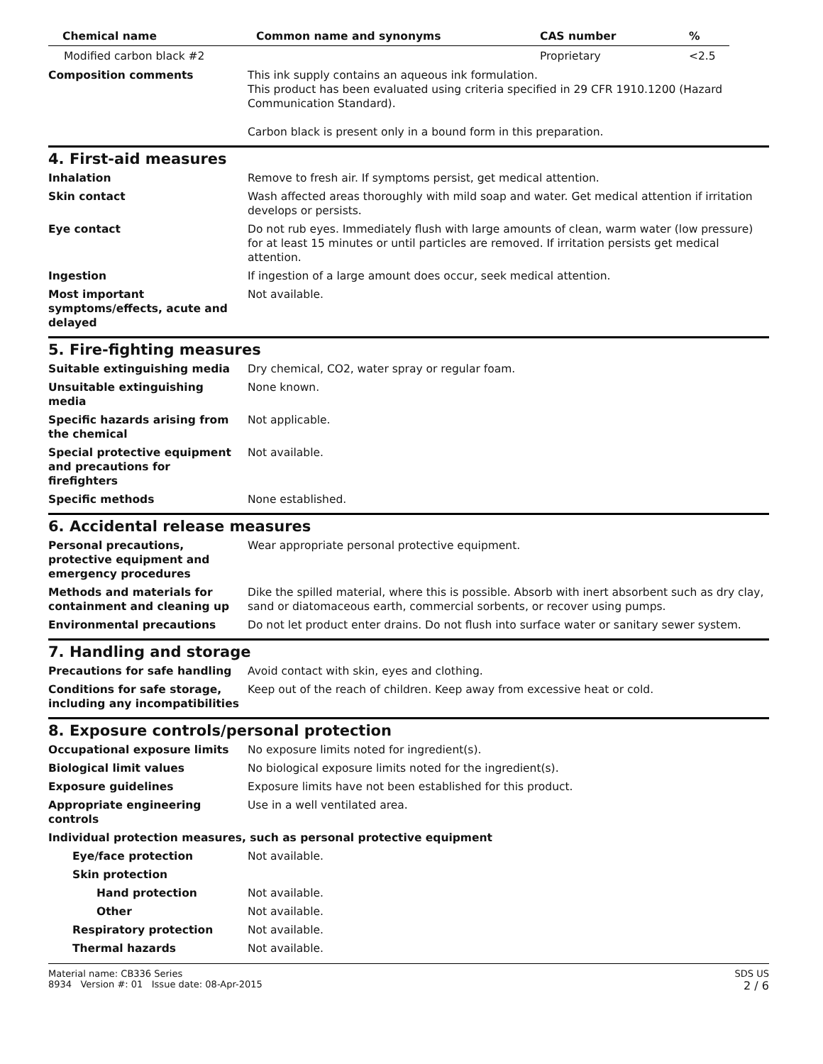| Chemical name | Common name and synonyms | CAS number | % |
| --- | --- | --- | --- |
| Modified carbon black #2 | | Proprietary | <2.5 |
| Composition comments | This ink supply contains an aqueous ink formulation. This product has been evaluated using criteria specified in 29 CFR 1910.1200 (Hazard Communication Standard). Carbon black is present only in a bound form in this preparation. |
4. First-aid measures
| Inhalation | Remove to fresh air. If symptoms persist, get medical attention. |
| Skin contact | Wash affected areas thoroughly with mild soap and water. Get medical attention if irritation develops or persists. |
| Eye contact | Do not rub eyes. Immediately flush with large amounts of clean, warm water (low pressure) for at least 15 minutes or until particles are removed. If irritation persists get medical attention. |
| Ingestion | If ingestion of a large amount does occur, seek medical attention. |
| Most important symptoms/effects, acute and delayed | Not available. |
5. Fire-fighting measures
| Suitable extinguishing media | Dry chemical, CO2, water spray or regular foam. |
| Unsuitable extinguishing media | None known. |
| Specific hazards arising from the chemical | Not applicable. |
| Special protective equipment and precautions for firefighters | Not available. |
| Specific methods | None established. |
6. Accidental release measures
| Personal precautions, protective equipment and emergency procedures | Wear appropriate personal protective equipment. |
| Methods and materials for containment and cleaning up | Dike the spilled material, where this is possible. Absorb with inert absorbent such as dry clay, sand or diatomaceous earth, commercial sorbents, or recover using pumps. |
| Environmental precautions | Do not let product enter drains. Do not flush into surface water or sanitary sewer system. |
7. Handling and storage
| Precautions for safe handling | Avoid contact with skin, eyes and clothing. |
| Conditions for safe storage, including any incompatibilities | Keep out of the reach of children. Keep away from excessive heat or cold. |
8. Exposure controls/personal protection
| Occupational exposure limits | No exposure limits noted for ingredient(s). |
| Biological limit values | No biological exposure limits noted for the ingredient(s). |
| Exposure guidelines | Exposure limits have not been established for this product. |
| Appropriate engineering controls | Use in a well ventilated area. |
| Individual protection measures, such as personal protective equipment | |
| Eye/face protection | Not available. |
| Skin protection | |
| Hand protection | Not available. |
| Other | Not available. |
| Respiratory protection | Not available. |
| Thermal hazards | Not available. |
Material name: CB336 Series
8934 Version #: 01 Issue date: 08-Apr-2015
SDS US
2 / 6